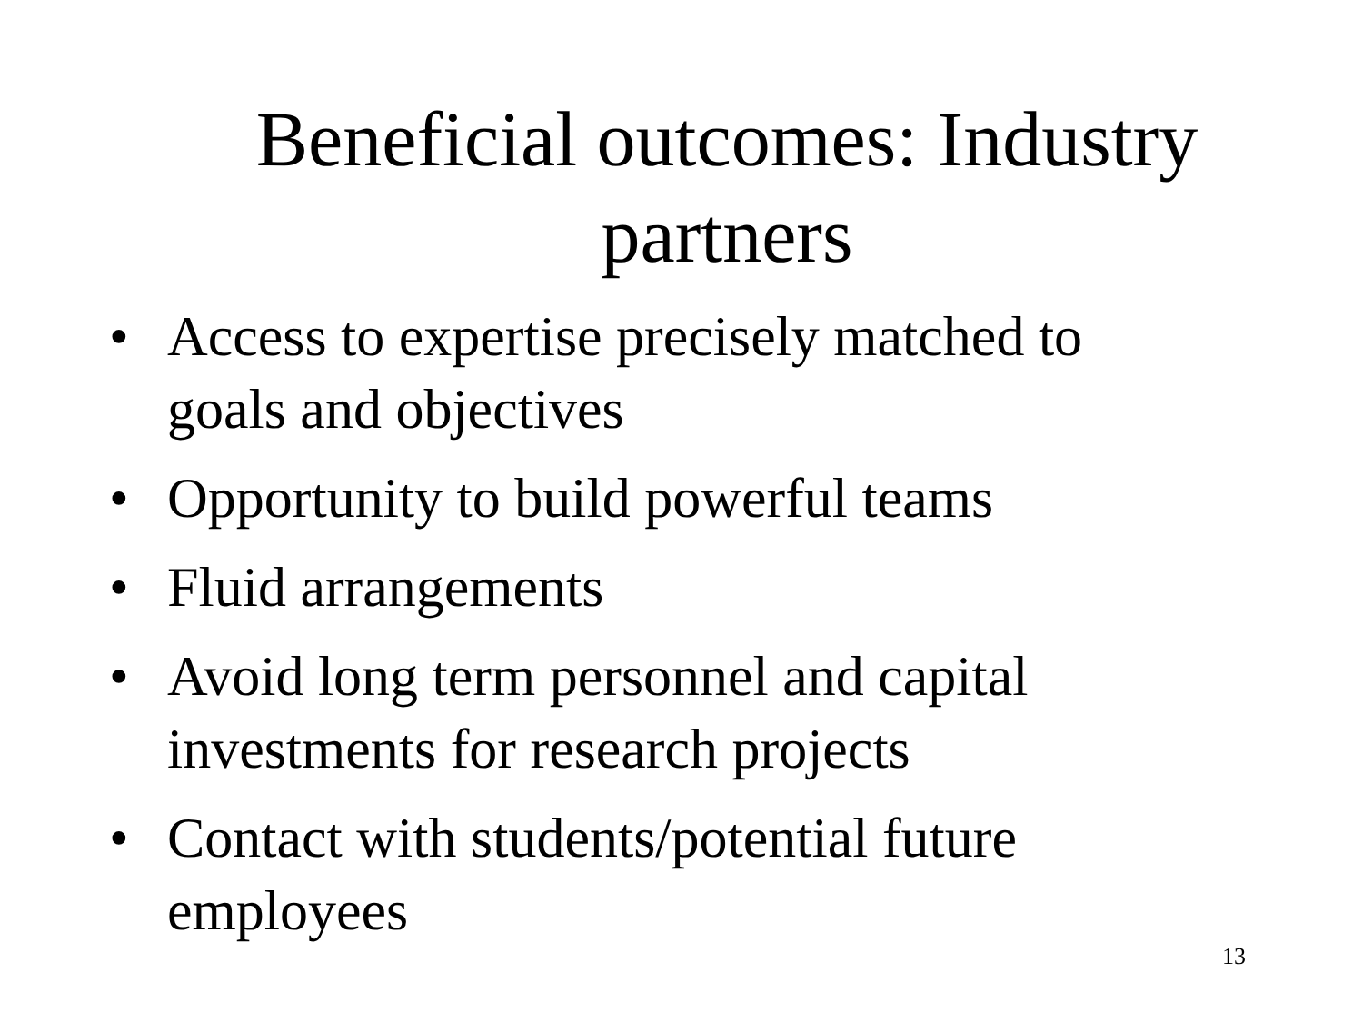Beneficial outcomes: Industry partners
• Access to expertise precisely matched to goals and objectives
• Opportunity to build powerful teams
• Fluid arrangements
• Avoid long term personnel and capital investments for research projects
• Contact with students/potential future employees
13